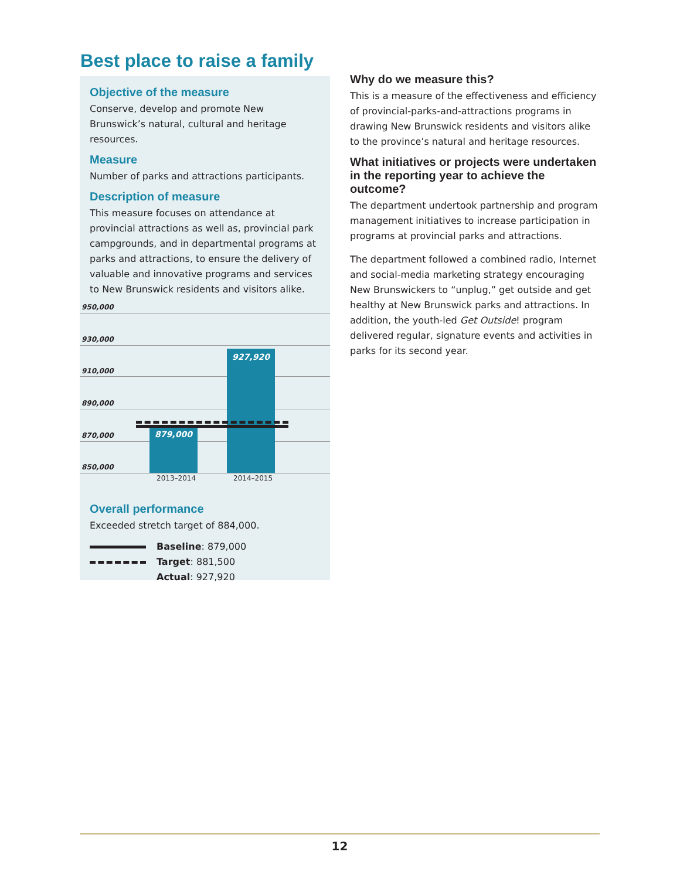Best place to raise a family
Objective of the measure
Conserve, develop and promote New Brunswick’s natural, cultural and heritage resources.
Measure
Number of parks and attractions participants.
Description of measure
This measure focuses on attendance at provincial attractions as well as, provincial park campgrounds, and in departmental programs at parks and attractions, to ensure the delivery of valuable and innovative programs and services to New Brunswick residents and visitors alike.
950,000
930,000
910,000
890,000
870,000
850,000
879,000
927,920
2013–2014 2014–2015
Overall performance
Exceeded stretch target of 884,000.
Baseline: 879,000
Target: 881,500
Actual: 927,920
Why do we measure this?
This is a measure of the effectiveness and efficiency of provincial-parks-and-attractions programs in drawing New Brunswick residents and visitors alike to the province’s natural and heritage resources.
What initiatives or projects were undertaken in the reporting year to achieve the outcome?
The department undertook partnership and program management initiatives to increase participation in programs at provincial parks and attractions.
The department followed a combined radio, Internet and social-media marketing strategy encouraging New Brunswickers to “unplug,” get outside and get healthy at New Brunswick parks and attractions. In addition, the youth-led Get Outside! program delivered regular, signature events and activities in parks for its second year.
12